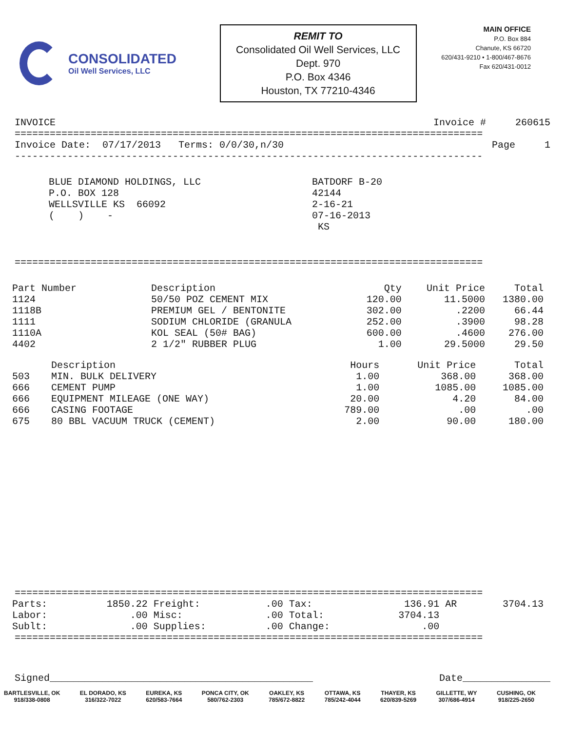CONSOLIDATED
Oil Well Services, LLC
REMIT TO
Consolidated Oil Well Services, LLC
Dept. 970
P.O. Box 4346
Houston, TX 77210-4346
MAIN OFFICE
P.O. Box 884
Chanute, KS 66720
620/431-9210 • 1-800/467-8676
Fax 620/431-0012
INVOICE Invoice # 260615
================================================================================
Invoice Date: 07/17/2013 Terms: 0/0/30,n/30 Page 1
--------------------------------------------------------------------------------
BLUE DIAMOND HOLDINGS, LLC P.O. BOX 128 WELLSVILLE KS 66092 ( ) -
BATDORF B-20 42144 2-16-21 07-16-2013 KS
================================================================================
| Part Number | Description | Qty | Unit Price | Total |
| --- | --- | --- | --- | --- |
| 1124 | 50/50 POZ CEMENT MIX | 120.00 | 11.5000 | 1380.00 |
| 1118B | PREMIUM GEL / BENTONITE | 302.00 | .2200 | 66.44 |
| 1111 | SODIUM CHLORIDE (GRANULA | 252.00 | .3900 | 98.28 |
| 1110A | KOL SEAL (50# BAG) | 600.00 | .4600 | 276.00 |
| 4402 | 2 1/2" RUBBER PLUG | 1.00 | 29.5000 | 29.50 |
| | Description | Hours | Unit Price | Total |
| --- | --- | --- | --- | --- |
| 503 | MIN. BULK DELIVERY | 1.00 | 368.00 | 368.00 |
| 666 | CEMENT PUMP | 1.00 | 1085.00 | 1085.00 |
| 666 | EQUIPMENT MILEAGE (ONE WAY) | 20.00 | 4.20 | 84.00 |
| 666 | CASING FOOTAGE | 789.00 | .00 | .00 |
| 675 | 80 BBL VACUUM TRUCK (CEMENT) | 2.00 | 90.00 | 180.00 |
================================================================================
| Parts: | 1850.22 | Freight: | .00 | Tax: | 136.91 | AR | 3704.13 |
| Labor: | .00 | Misc: | .00 | Total: | 3704.13 | | |
| Sublt: | .00 | Supplies: | .00 | Change: | .00 | | |
================================================================================
Signed_____________________________________________ Date_______________
BARTLESVILLE, OK
918/338-0808
EL DORADO, KS
316/322-7022
EUREKA, KS
620/583-7664
PONCA CITY, OK
580/762-2303
OAKLEY, KS
785/672-8822
OTTAWA, KS
785/242-4044
THAYER, KS
620/839-5269
GILLETTE, WY
307/686-4914
CUSHING, OK
918/225-2650